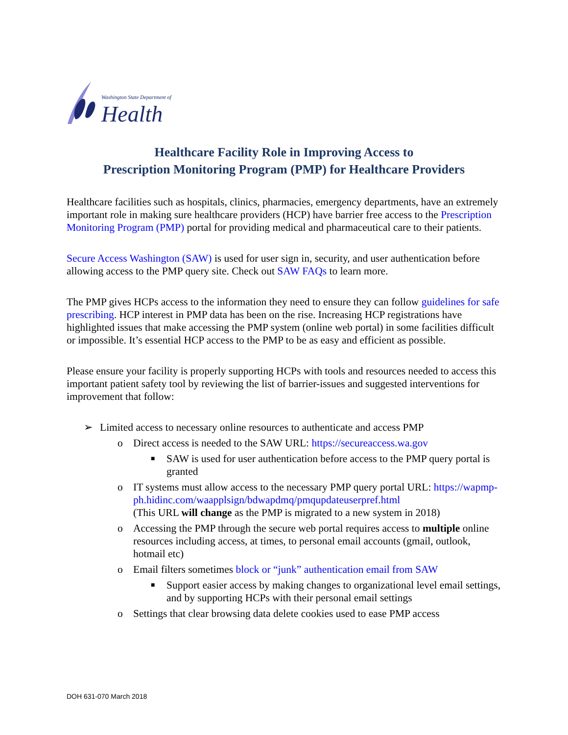Washington State Department of
Health
Healthcare Facility Role in Improving Access to
Prescription Monitoring Program (PMP) for Healthcare Providers
Healthcare facilities such as hospitals, clinics, pharmacies, emergency departments, have an extremely important role in making sure healthcare providers (HCP) have barrier free access to the Prescription Monitoring Program (PMP) portal for providing medical and pharmaceutical care to their patients.
Secure Access Washington (SAW) is used for user sign in, security, and user authentication before allowing access to the PMP query site. Check out SAW FAQs to learn more.
The PMP gives HCPs access to the information they need to ensure they can follow guidelines for safe prescribing. HCP interest in PMP data has been on the rise. Increasing HCP registrations have highlighted issues that make accessing the PMP system (online web portal) in some facilities difficult or impossible. It’s essential HCP access to the PMP to be as easy and efficient as possible.
Please ensure your facility is properly supporting HCPs with tools and resources needed to access this important patient safety tool by reviewing the list of barrier-issues and suggested interventions for improvement that follow:
➢ Limited access to necessary online resources to authenticate and access PMP
o Direct access is needed to the SAW URL: https://secureaccess.wa.gov
■ SAW is used for user authentication before access to the PMP query portal is granted
o IT systems must allow access to the necessary PMP query portal URL: https://wapmp-ph.hidinc.com/waapplsign/bdwapdmq/pmqupdateuserpref.html
(This URL will change as the PMP is migrated to a new system in 2018)
o Accessing the PMP through the secure web portal requires access to multiple online resources including access, at times, to personal email accounts (gmail, outlook, hotmail etc)
o Email filters sometimes block or “junk” authentication email from SAW
■ Support easier access by making changes to organizational level email settings, and by supporting HCPs with their personal email settings
o Settings that clear browsing data delete cookies used to ease PMP access
DOH 631-070 March 2018